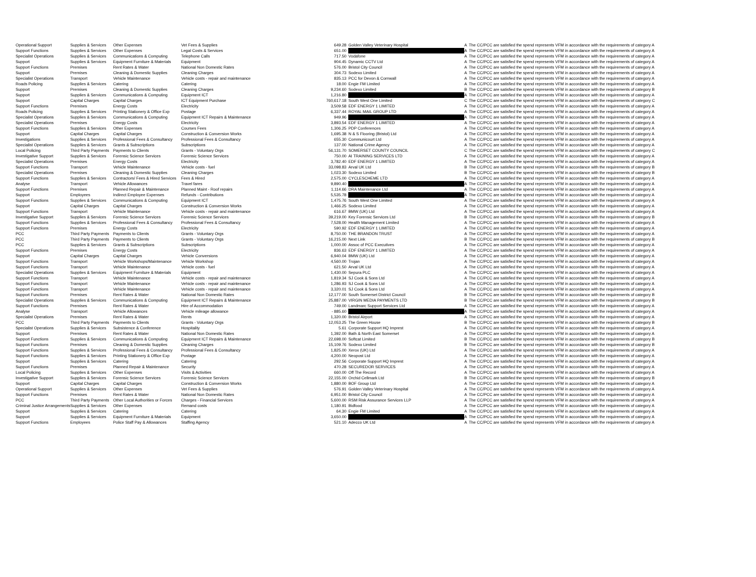| Operational Support | Supplies & Services | Other Expenses | Vet Fees & Supplies | 649.28 | Golden Valley Veterinary Hospital | A | The CC/PCC are satisfied the spend represents VFM in accordance with the requirements of category A |
| Support Functions | Supplies & Services | Other Expenses | Legal Costs & Services | 651.00 | | A | The CC/PCC are satisfied the spend represents VFM in accordance with the requirements of category A |
| Specialist Operations | Supplies & Services | Communications & Computing | Telephone Calls | 717.50 | Vodafone | A | The CC/PCC are satisfied the spend represents VFM in accordance with the requirements of category A |
| Support | Supplies & Services | Equipment Furniture & Materials | Equipment | 904.45 | Dynamic CCTV Ltd | A | The CC/PCC are satisfied the spend represents VFM in accordance with the requirements of category A |
| Support Functions | Premises | Rent Rates & Water | National Non Domestic Rates | 576.00 | Bristol City Council | A | The CC/PCC are satisfied the spend represents VFM in accordance with the requirements of category A |
| Support | Premises | Cleaning & Domestic Supplies | Cleaning Charges | 304.73 | Sodexo Limited | A | The CC/PCC are satisfied the spend represents VFM in accordance with the requirements of category A |
| Specialist Operations | Transport | Vehicle Maintenance | Vehicle costs - repair and maintenance | 835.13 | PCC for Devon & Cornwall | A | The CC/PCC are satisfied the spend represents VFM in accordance with the requirements of category A |
| Roads Policing | Supplies & Services | Catering | Catering | 18.00 | Engie FM Limited | A | The CC/PCC are satisfied the spend represents VFM in accordance with the requirements of category A |
| Support | Premises | Cleaning & Domestic Supplies | Cleaning Charges | 9,234.60 | Sodexo Limited | B | The CC/PCC are satisfied the spend represents VFM in accordance with the requirements of category B |
| Support | Supplies & Services | Communications & Computing | Equipment ICT | 1,216.80 | | A | The CC/PCC are satisfied the spend represents VFM in accordance with the requirements of category A |
| Support | Capital Charges | Capital Charges | ICT Equipment Purchase | 760,617.18 | South West One Limited | C | The CC/PCC are satisfied the spend represents VFM in accordance with the requirements of category C |
| Support Functions | Premises | Energy Costs | Electricity | 3,509.58 | EDF ENERGY 1 LIMITED | A | The CC/PCC are satisfied the spend represents VFM in accordance with the requirements of category A |
| Roads Policing | Supplies & Services | Printing Stationery & Office Exp | Postage | 6,337.44 | ROYAL MAIL GROUP LTD | A | The CC/PCC are satisfied the spend represents VFM in accordance with the requirements of category A |
| Specialist Operations | Supplies & Services | Communications & Computing | Equipment ICT Repairs & Maintenance | 949.96 | | A | The CC/PCC are satisfied the spend represents VFM in accordance with the requirements of category A |
| Specialist Operations | Premises | Energy Costs | Electricity | 3,893.54 | EDF ENERGY 1 LIMITED | A | The CC/PCC are satisfied the spend represents VFM in accordance with the requirements of category A |
| Support Functions | Supplies & Services | Other Expenses | Courses Fees | 1,306.25 | PDP Conferences | A | The CC/PCC are satisfied the spend represents VFM in accordance with the requirements of category A |
| Support | Capital Charges | Capital Charges | Construction & Conversion Works | 1,695.38 | N & S Flooring (Bristol) Ltd | A | The CC/PCC are satisfied the spend represents VFM in accordance with the requirements of category A |
| Investigations | Supplies & Services | Professional Fees & Consultancy | Professional Fees & Consultancy | 655.30 | Communicourt Ltd | A | The CC/PCC are satisfied the spend represents VFM in accordance with the requirements of category A |
| Specialist Operations | Supplies & Services | Grants & Subscriptions | Subscriptions | 137.00 | National Crime Agency | A | The CC/PCC are satisfied the spend represents VFM in accordance with the requirements of category A |
| Local Policing | Third Party Payments | Payments to Clients | Grants - Voluntary Orgs | 56,131.70 | SOMERSET COUNTY COUNCIL | C | The CC/PCC are satisfied the spend represents VFM in accordance with the requirements of category C |
| Investigative Support | Supplies & Services | Forensic Science Services | Forensic Science Services | 750.00 | AI TRAINING SERVICES LTD | A | The CC/PCC are satisfied the spend represents VFM in accordance with the requirements of category A |
| Specialist Operations | Premises | Energy Costs | Electricity | 3,782.40 | EDF ENERGY 1 LIMITED | A | The CC/PCC are satisfied the spend represents VFM in accordance with the requirements of category A |
| Support Functions | Transport | Vehicle Maintenance | Vehicle costs - fuel | 33,098.83 | Arval UK Ltd | B | The CC/PCC are satisfied the spend represents VFM in accordance with the requirements of category B |
| Specialist Operations | Premises | Cleaning & Domestic Supplies | Cleaning Charges | 1,023.30 | Sodexo Limited | B | The CC/PCC are satisfied the spend represents VFM in accordance with the requirements of category B |
| Support Functions | Supplies & Services | Contractors/ Fees & Hired Services | Fees & Hired | 2,575.00 | CYCLESCHEME LTD | A | The CC/PCC are satisfied the spend represents VFM in accordance with the requirements of category A |
| Analyse | Transport | Vehicle Allowances | Travel fares | 9,890.40 | | A | The CC/PCC are satisfied the spend represents VFM in accordance with the requirements of category A |
| Support Functions | Premises | Planned Repair & Maintenance | Planned Maint - Roof repairs | 1,114.66 | DRA Maintenance Ltd | A | The CC/PCC are satisfied the spend represents VFM in accordance with the requirements of category A |
| Support | Employees | Indirect Employee Expenses | Refunds - Contributions | 5,535.78 | | A | The CC/PCC are satisfied the spend represents VFM in accordance with the requirements of category A |
| Support Functions | Supplies & Services | Communications & Computing | Equipment ICT | 1,475.76 | South West One Limited | A | The CC/PCC are satisfied the spend represents VFM in accordance with the requirements of category A |
| Support | Capital Charges | Capital Charges | Construction & Conversion Works | 1,466.25 | Sodexo Limited | A | The CC/PCC are satisfied the spend represents VFM in accordance with the requirements of category A |
| Support Functions | Transport | Vehicle Maintenance | Vehicle costs - repair and maintenance | 616.67 | BMW (UK) Ltd | A | The CC/PCC are satisfied the spend represents VFM in accordance with the requirements of category A |
| Investigative Support | Supplies & Services | Forensic Science Services | Forensic Science Services | 39,219.00 | Key Forensic Services Ltd | B | The CC/PCC are satisfied the spend represents VFM in accordance with the requirements of category B |
| Support Functions | Supplies & Services | Professional Fees & Consultancy | Professional Fees & Consultancy | 7,528.00 | Health Management Limited | A | The CC/PCC are satisfied the spend represents VFM in accordance with the requirements of category A |
| Support Functions | Premises | Energy Costs | Electricity | 590.92 | EDF ENERGY 1 LIMITED | A | The CC/PCC are satisfied the spend represents VFM in accordance with the requirements of category A |
| PCC | Third Party Payments | Payments to Clients | Grants - Voluntary Orgs | 8,750.00 | THE BRANDON TRUST | A | The CC/PCC are satisfied the spend represents VFM in accordance with the requirements of category A |
| PCC | Third Party Payments | Payments to Clients | Grants - Voluntary Orgs | 16,215.00 | Next Link | B | The CC/PCC are satisfied the spend represents VFM in accordance with the requirements of category B |
| PCC | Supplies & Services | Grants & Subscriptions | Subscriptions | 1,000.00 | Assoc of PCC Executives | A | The CC/PCC are satisfied the spend represents VFM in accordance with the requirements of category A |
| Support Functions | Premises | Energy Costs | Electricity | 836.63 | EDF ENERGY 1 LIMITED | A | The CC/PCC are satisfied the spend represents VFM in accordance with the requirements of category A |
| Support | Capital Charges | Capital Charges | Vehicle Conversions | 6,940.04 | BMW (UK) Ltd | A | The CC/PCC are satisfied the spend represents VFM in accordance with the requirements of category A |
| Support Functions | Transport | Vehicle Workshops/Maintenance | Vehicle Workshop | 4,560.00 | Trojan | A | The CC/PCC are satisfied the spend represents VFM in accordance with the requirements of category A |
| Support Functions | Transport | Vehicle Maintenance | Vehicle costs - fuel | 621.50 | Arval UK Ltd | A | The CC/PCC are satisfied the spend represents VFM in accordance with the requirements of category A |
| Specialist Operations | Supplies & Services | Equipment Furniture & Materials | Equipment | 1,430.00 | Sepura PLC | A | The CC/PCC are satisfied the spend represents VFM in accordance with the requirements of category A |
| Support Functions | Transport | Vehicle Maintenance | Vehicle costs - repair and maintenance | 1,819.34 | SJ Cook & Sons Ltd | A | The CC/PCC are satisfied the spend represents VFM in accordance with the requirements of category A |
| Support Functions | Transport | Vehicle Maintenance | Vehicle costs - repair and maintenance | 1,286.93 | SJ Cook & Sons Ltd | A | The CC/PCC are satisfied the spend represents VFM in accordance with the requirements of category A |
| Support Functions | Transport | Vehicle Maintenance | Vehicle costs - repair and maintenance | 3,320.01 | SJ Cook & Sons Ltd | A | The CC/PCC are satisfied the spend represents VFM in accordance with the requirements of category A |
| Support Functions | Premises | Rent Rates & Water | National Non Domestic Rates | 12,177.00 | South Somerset District Council | B | The CC/PCC are satisfied the spend represents VFM in accordance with the requirements of category B |
| Specialist Operations | Supplies & Services | Communications & Computing | Equipment ICT Repairs & Maintenance | 25,887.00 | VIRGIN MEDIA PAYMENTS LTD | B | The CC/PCC are satisfied the spend represents VFM in accordance with the requirements of category B |
| Support Functions | Premises | Rent Rates & Water | Hire of Accommodation | 749.00 | Landmarc Support Services Ltd | A | The CC/PCC are satisfied the spend represents VFM in accordance with the requirements of category A |
| Analyse | Transport | Vehicle Allowances | Vehicle mileage allowance | - 885.60 | | A | The CC/PCC are satisfied the spend represents VFM in accordance with the requirements of category A |
| Specialist Operations | Premises | Rent Rates & Water | Rents | 1,320.00 | Bristol Airport | A | The CC/PCC are satisfied the spend represents VFM in accordance with the requirements of category A |
| PCC | Third Party Payments | Payments to Clients | Grants - Voluntary Orgs | 12,053.25 | The Green House | B | The CC/PCC are satisfied the spend represents VFM in accordance with the requirements of category B |
| Specialist Operations | Supplies & Services | Subsistence & Conference | Hospitality | 5.61 | Corporate Support HQ Imprest | A | The CC/PCC are satisfied the spend represents VFM in accordance with the requirements of category A |
| Support | Premises | Rent Rates & Water | National Non Domestic Rates | 1,392.00 | Bath & North East Somerset | A | The CC/PCC are satisfied the spend represents VFM in accordance with the requirements of category A |
| Support Functions | Supplies & Services | Communications & Computing | Equipment ICT Repairs & Maintenance | 22,698.00 | Softcat Limited | B | The CC/PCC are satisfied the spend represents VFM in accordance with the requirements of category B |
| Support Functions | Premises | Cleaning & Domestic Supplies | Cleaning Charges | 15,109.76 | Sodexo Limited | B | The CC/PCC are satisfied the spend represents VFM in accordance with the requirements of category B |
| Support Functions | Supplies & Services | Professional Fees & Consultancy | Professional Fees & Consultancy | 1,825.00 | Xerox (UK) Ltd | A | The CC/PCC are satisfied the spend represents VFM in accordance with the requirements of category A |
| Support Functions | Supplies & Services | Printing Stationery & Office Exp | Postage | 4,200.00 | Neopost Ltd | A | The CC/PCC are satisfied the spend represents VFM in accordance with the requirements of category A |
| Support | Supplies & Services | Catering | Catering | 292.56 | Corporate Support HQ Imprest | A | The CC/PCC are satisfied the spend represents VFM in accordance with the requirements of category A |
| Support Functions | Premises | Planned Repair & Maintenance | Security | 470.28 | SECUREDOR SERVICES | A | The CC/PCC are satisfied the spend represents VFM in accordance with the requirements of category A |
| Local Policing | Supplies & Services | Other Expenses | Visits & Activities | 660.00 | Off The Record | A | The CC/PCC are satisfied the spend represents VFM in accordance with the requirements of category A |
| Investigative Support | Supplies & Services | Forensic Science Services | Forensic Science Services | 22,155.00 | Orchid Cellmark Ltd | B | The CC/PCC are satisfied the spend represents VFM in accordance with the requirements of category B |
| Support | Capital Charges | Capital Charges | Construction & Conversion Works | 1,880.00 | BOF Group Ltd | A | The CC/PCC are satisfied the spend represents VFM in accordance with the requirements of category A |
| Operational Support | Supplies & Services | Other Expenses | Vet Fees & Supplies | 576.91 | Golden Valley Veterinary Hospital | A | The CC/PCC are satisfied the spend represents VFM in accordance with the requirements of category A |
| Support Functions | Premises | Rent Rates & Water | National Non Domestic Rates | 6,951.00 | Bristol City Council | A | The CC/PCC are satisfied the spend represents VFM in accordance with the requirements of category A |
| PCC | Third Party Payments | Other Local Authorities or Forces | Charges - Financial Services | 5,600.00 | RSM Risk Assurance Services LLP | A | The CC/PCC are satisfied the spend represents VFM in accordance with the requirements of category A |
| Criminal Justice Arrangements | Supplies & Services | Other Expenses | Remand costs | 1,180.91 | Bidfood | A | The CC/PCC are satisfied the spend represents VFM in accordance with the requirements of category A |
| Support | Supplies & Services | Catering | Catering | 64.30 | Engie FM Limited | A | The CC/PCC are satisfied the spend represents VFM in accordance with the requirements of category A |
| Support | Supplies & Services | Equipment Furniture & Materials | Equipment | 3,650.00 | | A | The CC/PCC are satisfied the spend represents VFM in accordance with the requirements of category A |
| Support Functions | Employees | Police Staff Pay & Allowances | Staffing Agency | 521.10 | Adecco UK Ltd | A | The CC/PCC are satisfied the spend represents VFM in accordance with the requirements of category A |